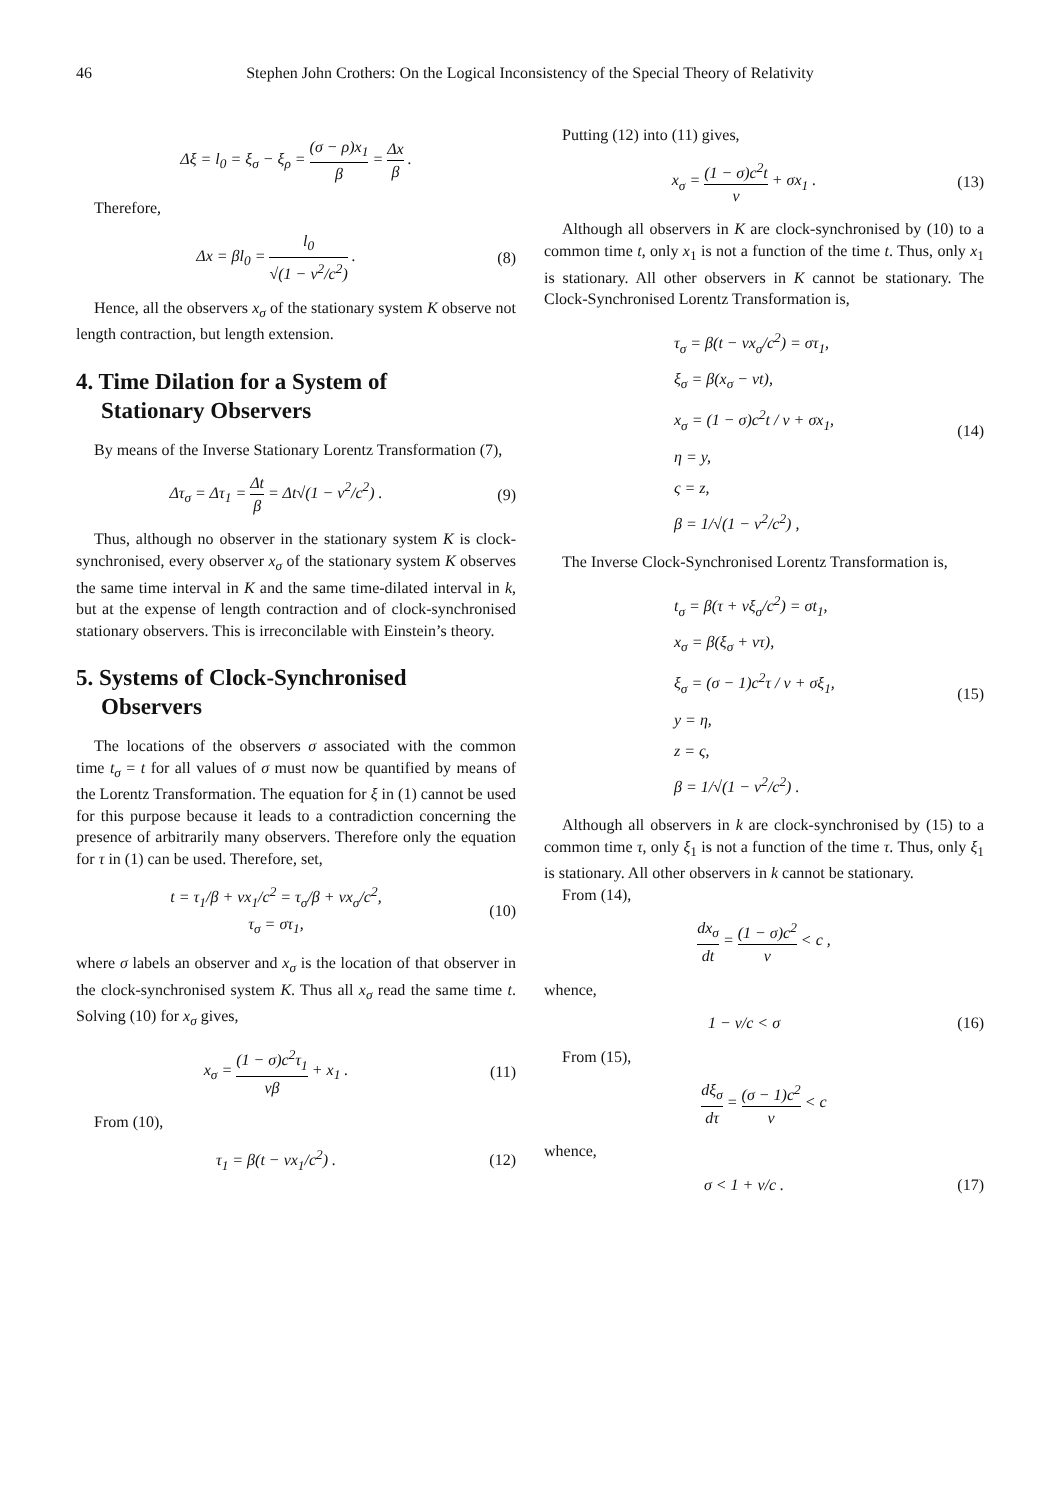46 Stephen John Crothers: On the Logical Inconsistency of the Special Theory of Relativity
Δξ = l<sub>0</sub> = ξ<sub>σ</sub> − ξ<sub>ρ</sub> = (σ − ρ)x<sub>1</sub> β = Δx β .
Therefore,
Δx = βl<sub>0</sub> = l<sub>0</sub> √(1 − v<sup>2</sup>/c<sup>2</sup>) . (8)
Hence, all the observers x<sub>σ</sub> of the stationary system K observe not length contraction, but length extension.
4. Time Dilation for a System of
Stationary Observers
By means of the Inverse Stationary Lorentz Transformation (7),
Δτ<sub>σ</sub> = Δτ<sub>1</sub> = Δt β = Δt√(1 − v<sup>2</sup>/c<sup>2</sup>) .
(9)
Thus, although no observer in the stationary system K is clock-synchronised, every observer x<sub>σ</sub> of the stationary system K observes the same time interval in K and the same time-dilated interval in k, but at the expense of length contraction and of clock-synchronised stationary observers. This is irreconcilable with Einstein’s theory.
5. Systems of Clock-Synchronised
Observers
The locations of the observers σ associated with the common time t<sub>σ</sub> = t for all values of σ must now be quantified by means of the Lorentz Transformation. The equation for ξ in (1) cannot be used for this purpose because it leads to a contradiction concerning the presence of arbitrarily many observers. Therefore only the equation for τ in (1) can be used. Therefore, set,
t = τ<sub>1</sub>/β + vx<sub>1</sub>/c<sup>2</sup> = τ<sub>σ</sub>/β + vx<sub>σ</sub>/c<sup>2</sup>,
τ<sub>σ</sub> = στ<sub>1</sub>,
(10)
where σ labels an observer and x<sub>σ</sub> is the location of that observer in the clock-synchronised system K. Thus all x<sub>σ</sub> read the same time t. Solving (10) for x<sub>σ</sub> gives,
x<sub>σ</sub> = (1 − σ)c<sup>2</sup>τ<sub>1</sub> vβ + x<sub>1</sub> . (11)
From (10),
τ<sub>1</sub> = β(t − vx<sub>1</sub>/c<sup>2</sup>) . (12)
Putting (12) into (11) gives,
x<sub>σ</sub> = (1 − σ)c<sup>2</sup>t v + σx<sub>1</sub> . (13)
Although all observers in K are clock-synchronised by (10) to a common time t, only x<sub>1</sub> is not a function of the time t. Thus, only x<sub>1</sub> is stationary. All other observers in K cannot be stationary. The Clock-Synchronised Lorentz Transformation is,
τ<sub>σ</sub> = β(t − vx<sub>σ</sub>/c<sup>2</sup>) = στ<sub>1</sub>,
ξ<sub>σ</sub> = β(x<sub>σ</sub> − vt),
x<sub>σ</sub> = (1 − σ)c<sup>2</sup>t / v + σx<sub>1</sub>,
η = y,
ς = z,
β = 1/√(1 − v<sup>2</sup>/c<sup>2</sup>) ,
(14)
The Inverse Clock-Synchronised Lorentz Transformation is,
t<sub>σ</sub> = β(τ + vξ<sub>σ</sub>/c<sup>2</sup>) = σt<sub>1</sub>,
x<sub>σ</sub> = β(ξ<sub>σ</sub> + vτ),
ξ<sub>σ</sub> = (σ − 1)c<sup>2</sup>τ / v + σξ<sub>1</sub>,
y = η,
z = ς,
β = 1/√(1 − v<sup>2</sup>/c<sup>2</sup>) .
(15)
Although all observers in k are clock-synchronised by (15) to a common time τ, only ξ<sub>1</sub> is not a function of the time τ. Thus, only ξ<sub>1</sub> is stationary. All other observers in k cannot be stationary.
From (14),
dx<sub>σ</sub> dt = (1 − σ)c<sup>2</sup> v < c ,
whence,
1 − v/c < σ (16)
From (15),
dξ<sub>σ</sub> dτ = (σ − 1)c<sup>2</sup> v < c
whence,
σ < 1 + v/c . (17)